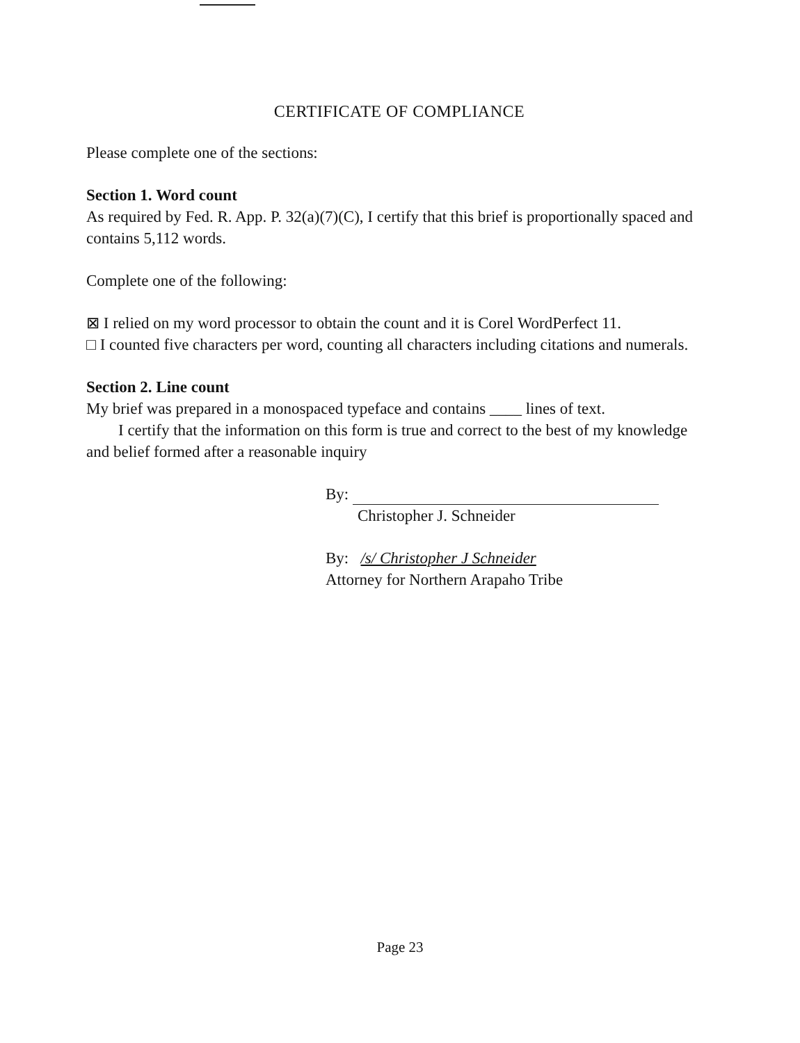CERTIFICATE OF COMPLIANCE
Please complete one of the sections:
Section 1. Word count
As required by Fed. R. App. P. 32(a)(7)(C), I certify that this brief is proportionally spaced and contains 5,112 words.
Complete one of the following:
⊠ I relied on my word processor to obtain the count and it is Corel WordPerfect 11.
□ I counted five characters per word, counting all characters including citations and numerals.
Section 2. Line count
My brief was prepared in a monospaced typeface and contains ____ lines of text.
I certify that the information on this form is true and correct to the best of my knowledge and belief formed after a reasonable inquiry
By:
Christopher J. Schneider
By: /s/ Christopher J Schneider
Attorney for Northern Arapaho Tribe
Page 23